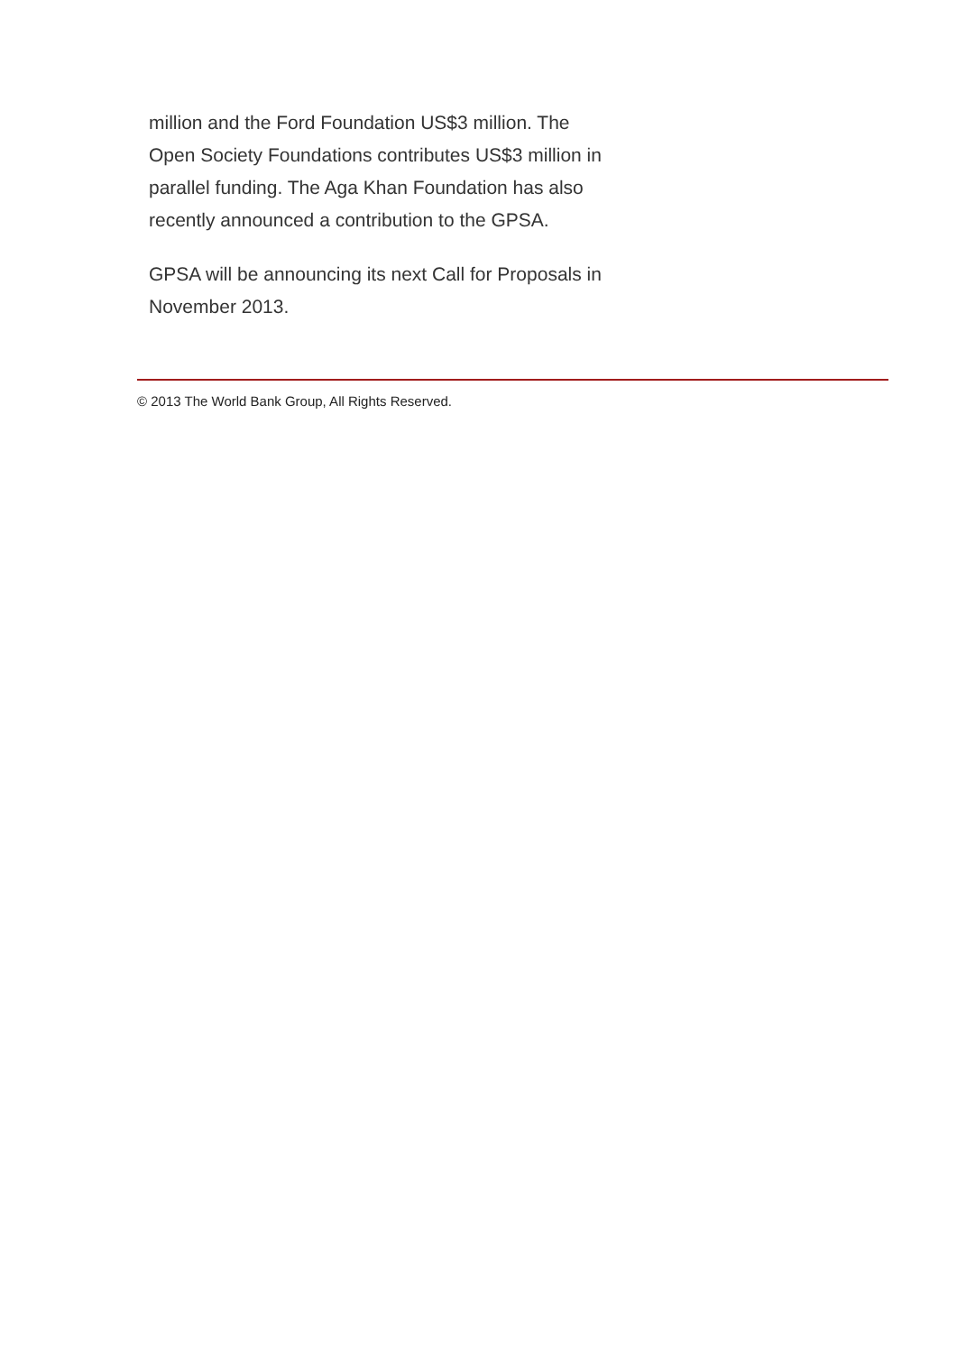million and the Ford Foundation US$3 million. The Open Society Foundations contributes US$3 million in parallel funding. The Aga Khan Foundation has also recently announced a contribution to the GPSA.
GPSA will be announcing its next Call for Proposals in November 2013.
© 2013 The World Bank Group, All Rights Reserved.